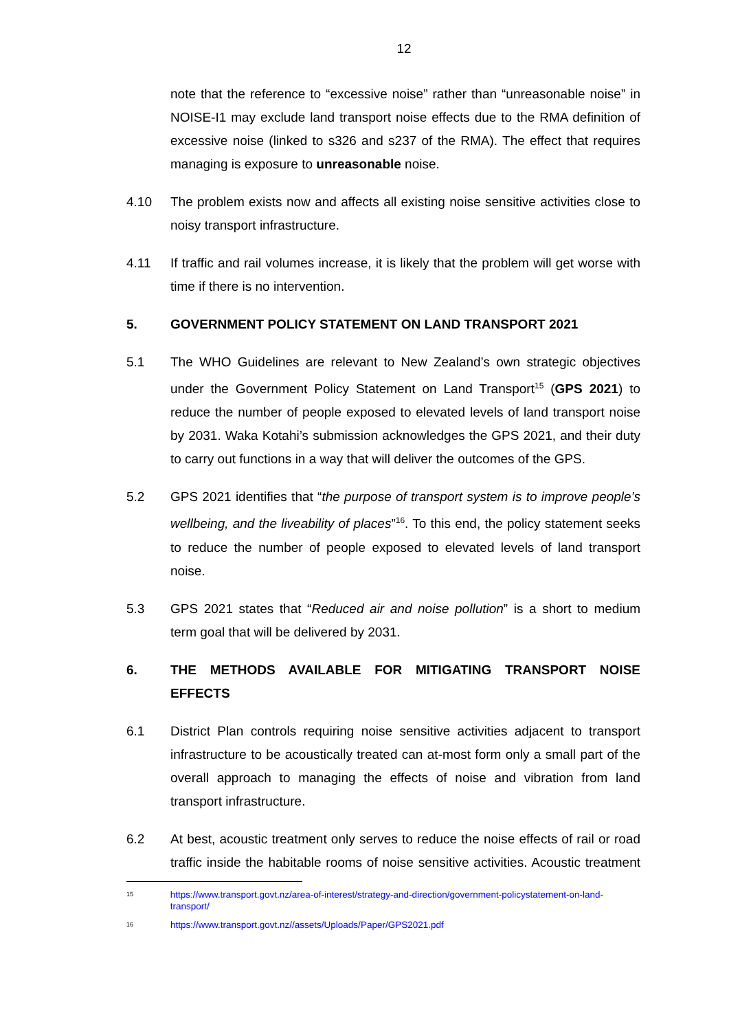12
note that the reference to “excessive noise” rather than “unreasonable noise” in NOISE-I1 may exclude land transport noise effects due to the RMA definition of excessive noise (linked to s326 and s237 of the RMA). The effect that requires managing is exposure to unreasonable noise.
4.10 The problem exists now and affects all existing noise sensitive activities close to noisy transport infrastructure.
4.11 If traffic and rail volumes increase, it is likely that the problem will get worse with time if there is no intervention.
5. GOVERNMENT POLICY STATEMENT ON LAND TRANSPORT 2021
5.1 The WHO Guidelines are relevant to New Zealand’s own strategic objectives under the Government Policy Statement on Land Transport<sup>15</sup> (GPS 2021) to reduce the number of people exposed to elevated levels of land transport noise by 2031. Waka Kotahi’s submission acknowledges the GPS 2021, and their duty to carry out functions in a way that will deliver the outcomes of the GPS.
5.2 GPS 2021 identifies that “the purpose of transport system is to improve people’s wellbeing, and the liveability of places”<sup>16</sup>. To this end, the policy statement seeks to reduce the number of people exposed to elevated levels of land transport noise.
5.3 GPS 2021 states that “Reduced air and noise pollution” is a short to medium term goal that will be delivered by 2031.
6. THE METHODS AVAILABLE FOR MITIGATING TRANSPORT NOISE EFFECTS
6.1 District Plan controls requiring noise sensitive activities adjacent to transport infrastructure to be acoustically treated can at-most form only a small part of the overall approach to managing the effects of noise and vibration from land transport infrastructure.
6.2 At best, acoustic treatment only serves to reduce the noise effects of rail or road traffic inside the habitable rooms of noise sensitive activities. Acoustic treatment
15
https://www.transport.govt.nz/area-of-interest/strategy-and-direction/government-policystatement-on-land-transport/
16
https://www.transport.govt.nz//assets/Uploads/Paper/GPS2021.pdf